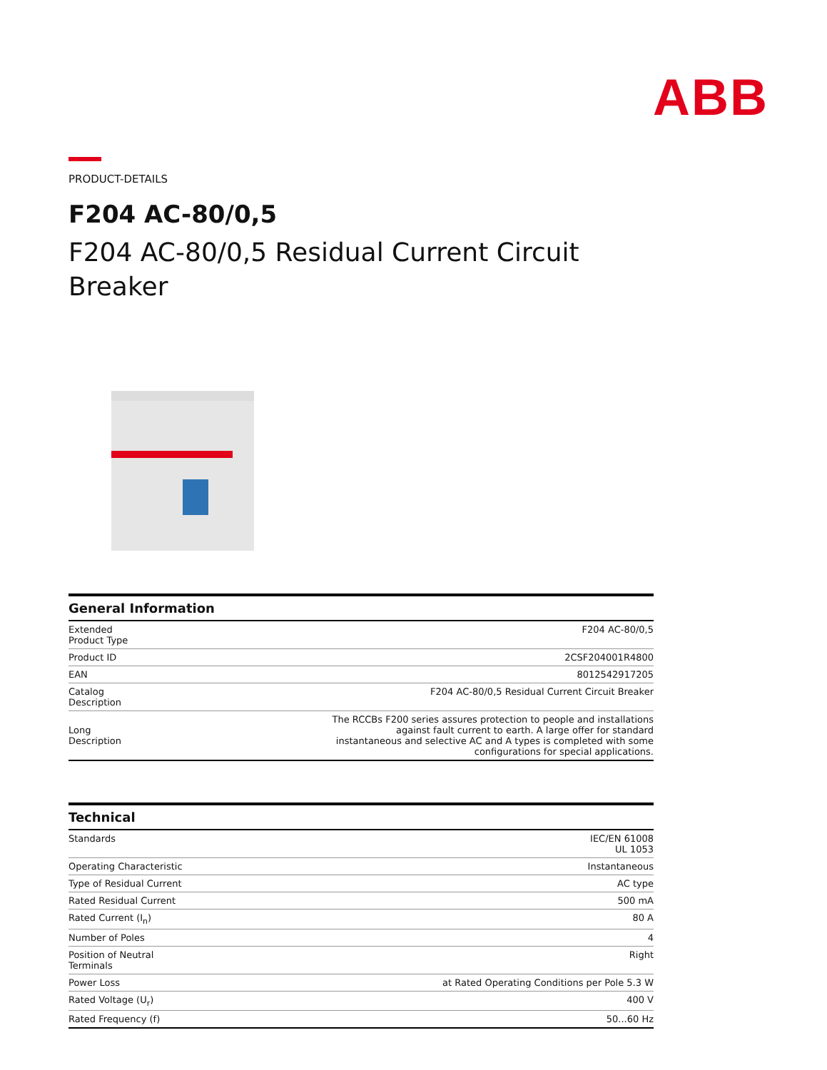ABB
PRODUCT-DETAILS
F204 AC-80/0,5
F204 AC-80/0,5 Residual Current Circuit Breaker
General Information
| Extended Product Type | F204 AC-80/0,5 |
| Product ID | 2CSF204001R4800 |
| EAN | 8012542917205 |
| Catalog Description | F204 AC-80/0,5 Residual Current Circuit Breaker |
| Long Description | The RCCBs F200 series assures protection to people and installations against fault current to earth. A large offer for standard instantaneous and selective AC and A types is completed with some configurations for special applications. |
Technical
| Standards | IEC/EN 61008 UL 1053 |
| Operating Characteristic | Instantaneous |
| Type of Residual Current | AC type |
| Rated Residual Current | 500 mA |
| Rated Current (I<sub>n</sub>) | 80 A |
| Number of Poles | 4 |
| Position of Neutral Terminals | Right |
| Power Loss | at Rated Operating Conditions per Pole 5.3 W |
| Rated Voltage (U<sub>r</sub>) | 400 V |
| Rated Frequency (f) | 50...60 Hz |